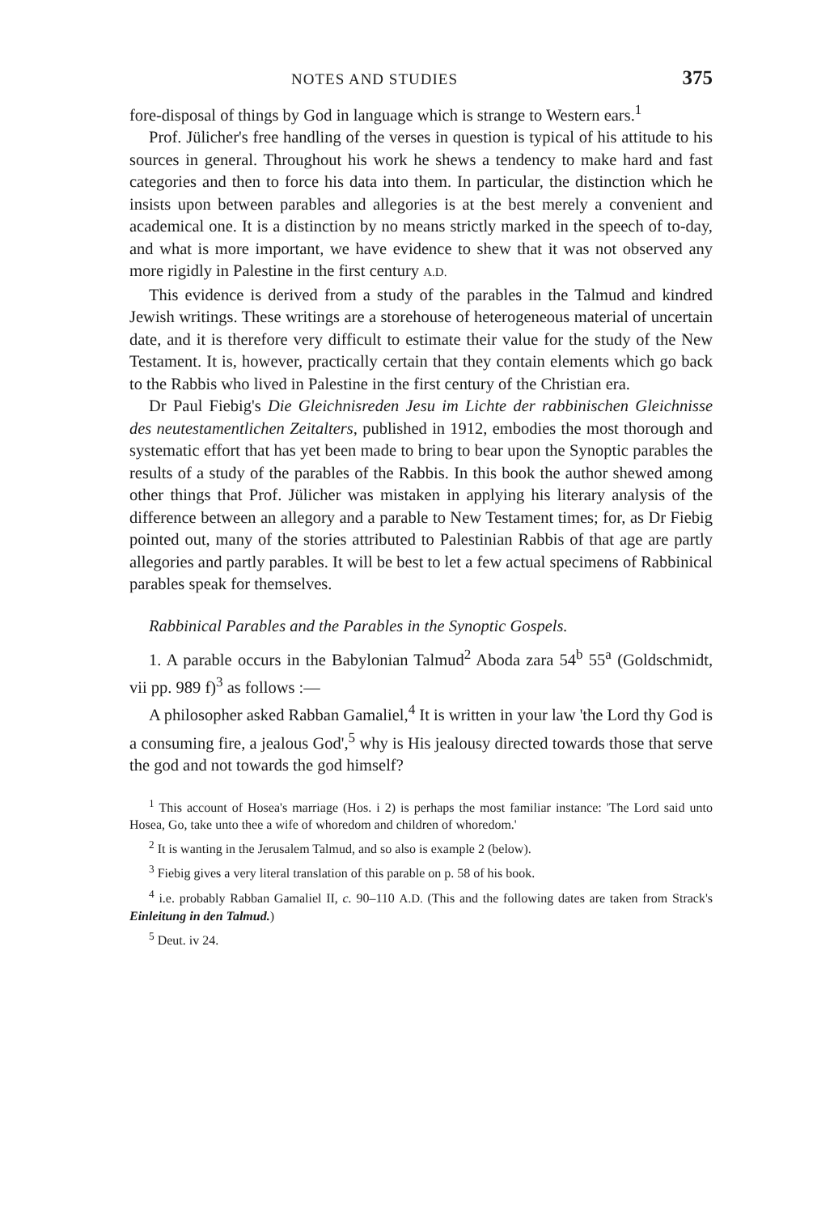NOTES AND STUDIES 375
fore-disposal of things by God in language which is strange to Western ears.<sup>1</sup>
Prof. Jülicher's free handling of the verses in question is typical of his attitude to his sources in general. Throughout his work he shews a tendency to make hard and fast categories and then to force his data into them. In particular, the distinction which he insists upon between parables and allegories is at the best merely a convenient and academical one. It is a distinction by no means strictly marked in the speech of to-day, and what is more important, we have evidence to shew that it was not observed any more rigidly in Palestine in the first century A.D.
This evidence is derived from a study of the parables in the Talmud and kindred Jewish writings. These writings are a storehouse of heterogeneous material of uncertain date, and it is therefore very difficult to estimate their value for the study of the New Testament. It is, however, practically certain that they contain elements which go back to the Rabbis who lived in Palestine in the first century of the Christian era.
Dr Paul Fiebig's Die Gleichnisreden Jesu im Lichte der rabbinischen Gleichnisse des neutestamentlichen Zeitalters, published in 1912, embodies the most thorough and systematic effort that has yet been made to bring to bear upon the Synoptic parables the results of a study of the parables of the Rabbis. In this book the author shewed among other things that Prof. Jülicher was mistaken in applying his literary analysis of the difference between an allegory and a parable to New Testament times; for, as Dr Fiebig pointed out, many of the stories attributed to Palestinian Rabbis of that age are partly allegories and partly parables. It will be best to let a few actual specimens of Rabbinical parables speak for themselves.
Rabbinical Parables and the Parables in the Synoptic Gospels.
1. A parable occurs in the Babylonian Talmud<sup>2</sup> Aboda zara 54<sup>b</sup> 55<sup>a</sup> (Goldschmidt, vii pp. 989 f)<sup>3</sup> as follows :—
A philosopher asked Rabban Gamaliel,<sup>4</sup> It is written in your law 'the Lord thy God is a consuming fire, a jealous God',<sup>5</sup> why is His jealousy directed towards those that serve the god and not towards the god himself?
<sup>1</sup> This account of Hosea's marriage (Hos. i 2) is perhaps the most familiar instance: 'The Lord said unto Hosea, Go, take unto thee a wife of whoredom and children of whoredom.'
<sup>2</sup> It is wanting in the Jerusalem Talmud, and so also is example 2 (below).
<sup>3</sup> Fiebig gives a very literal translation of this parable on p. 58 of his book.
<sup>4</sup> i.e. probably Rabban Gamaliel II, c. 90–110 A.D. (This and the following dates are taken from Strack's Einleitung in den Talmud.)
<sup>5</sup> Deut. iv 24.